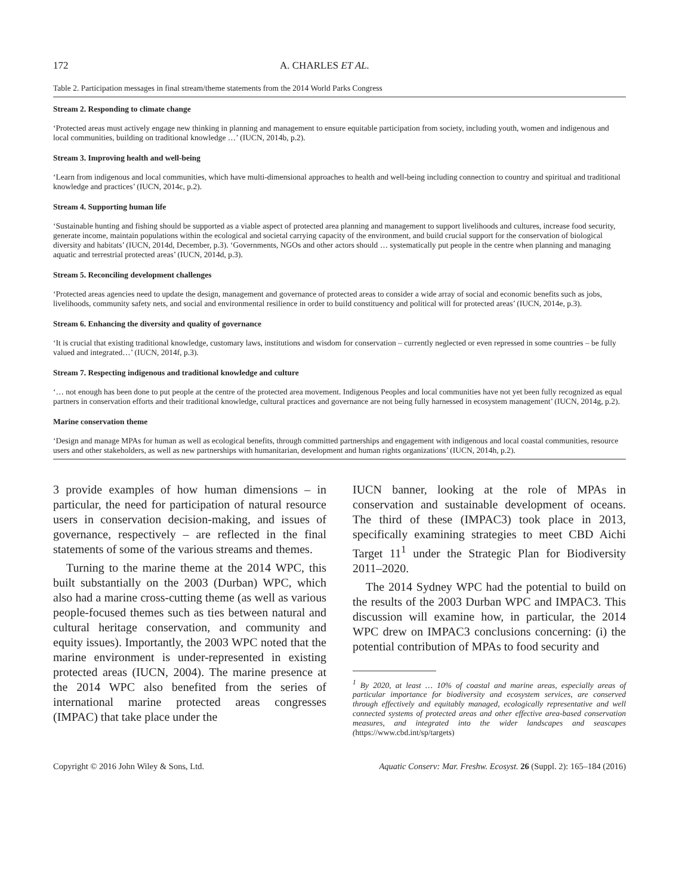172 A. CHARLES ET AL.
Table 2. Participation messages in final stream/theme statements from the 2014 World Parks Congress
| Stream 2. Responding to climate change |
| --- |
| ‘Protected areas must actively engage new thinking in planning and management to ensure equitable participation from society, including youth, women and indigenous and local communities, building on traditional knowledge …’ (IUCN, 2014b, p.2). |
| Stream 3. Improving health and well-being |
| ‘Learn from indigenous and local communities, which have multi-dimensional approaches to health and well-being including connection to country and spiritual and traditional knowledge and practices’ (IUCN, 2014c, p.2). |
| Stream 4. Supporting human life |
| ‘Sustainable hunting and fishing should be supported as a viable aspect of protected area planning and management to support livelihoods and cultures, increase food security, generate income, maintain populations within the ecological and societal carrying capacity of the environment, and build crucial support for the conservation of biological diversity and habitats’ (IUCN, 2014d, December, p.3). ‘Governments, NGOs and other actors should … systematically put people in the centre when planning and managing aquatic and terrestrial protected areas’ (IUCN, 2014d, p.3). |
| Stream 5. Reconciling development challenges |
| ‘Protected areas agencies need to update the design, management and governance of protected areas to consider a wide array of social and economic benefits such as jobs, livelihoods, community safety nets, and social and environmental resilience in order to build constituency and political will for protected areas’ (IUCN, 2014e, p.3). |
| Stream 6. Enhancing the diversity and quality of governance |
| ‘It is crucial that existing traditional knowledge, customary laws, institutions and wisdom for conservation – currently neglected or even repressed in some countries – be fully valued and integrated…’ (IUCN, 2014f, p.3). |
| Stream 7. Respecting indigenous and traditional knowledge and culture |
| ‘… not enough has been done to put people at the centre of the protected area movement. Indigenous Peoples and local communities have not yet been fully recognized as equal partners in conservation efforts and their traditional knowledge, cultural practices and governance are not being fully harnessed in ecosystem management’ (IUCN, 2014g, p.2). |
| Marine conservation theme |
| ‘Design and manage MPAs for human as well as ecological benefits, through committed partnerships and engagement with indigenous and local coastal communities, resource users and other stakeholders, as well as new partnerships with humanitarian, development and human rights organizations’ (IUCN, 2014h, p.2). |
3 provide examples of how human dimensions – in particular, the need for participation of natural resource users in conservation decision-making, and issues of governance, respectively – are reflected in the final statements of some of the various streams and themes.
Turning to the marine theme at the 2014 WPC, this built substantially on the 2003 (Durban) WPC, which also had a marine cross-cutting theme (as well as various people-focused themes such as ties between natural and cultural heritage conservation, and community and equity issues). Importantly, the 2003 WPC noted that the marine environment is under-represented in existing protected areas (IUCN, 2004). The marine presence at the 2014 WPC also benefited from the series of international marine protected areas congresses (IMPAC) that take place under the
IUCN banner, looking at the role of MPAs in conservation and sustainable development of oceans. The third of these (IMPAC3) took place in 2013, specifically examining strategies to meet CBD Aichi Target 11<sup>1</sup> under the Strategic Plan for Biodiversity 2011–2020.
The 2014 Sydney WPC had the potential to build on the results of the 2003 Durban WPC and IMPAC3. This discussion will examine how, in particular, the 2014 WPC drew on IMPAC3 conclusions concerning: (i) the potential contribution of MPAs to food security and
<sup>1</sup> By 2020, at least … 10% of coastal and marine areas, especially areas of particular importance for biodiversity and ecosystem services, are conserved through effectively and equitably managed, ecologically representative and well connected systems of protected areas and other effective area-based conservation measures, and integrated into the wider landscapes and seascapes (https://www.cbd.int/sp/targets)
Copyright © 2016 John Wiley & Sons, Ltd. Aquatic Conserv: Mar. Freshw. Ecosyst. 26 (Suppl. 2): 165–184 (2016)